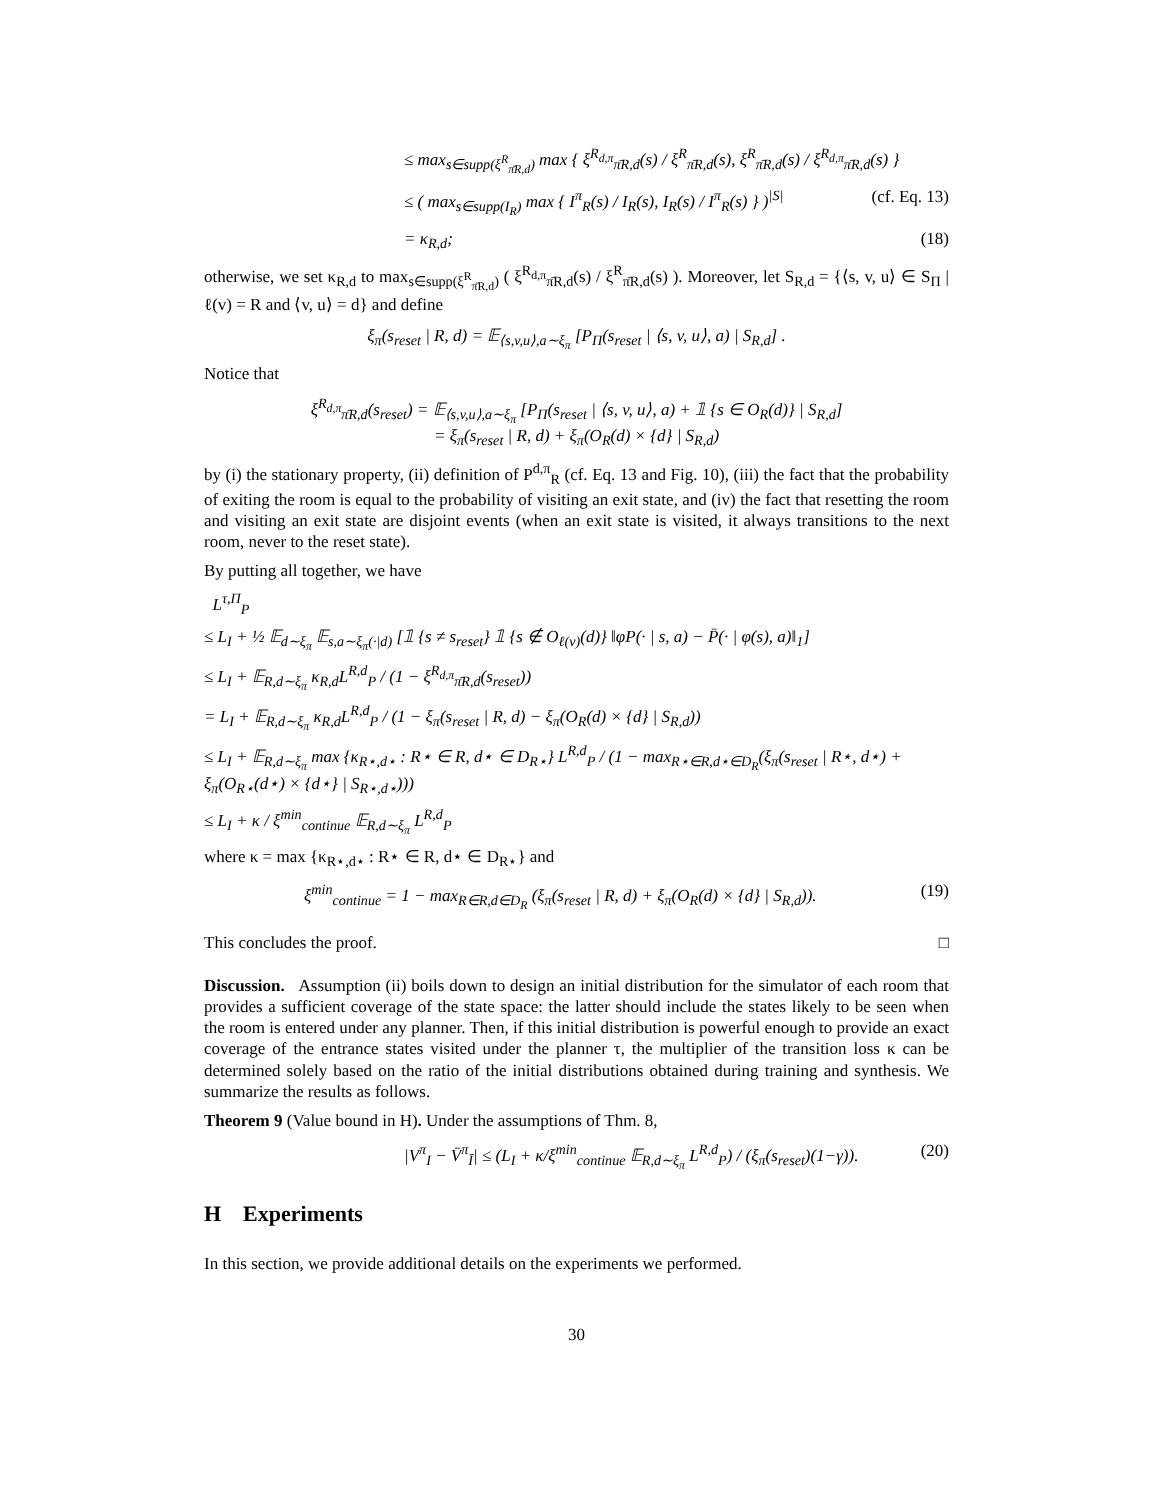≤ max<sub>s∈supp(ξ<sup>R</sup><sub>π̄R,d</sub>)</sub> max { ξ<sup>R<sub>d,π</sub></sup><sub>π̄R,d</sub>(s) / ξ<sup>R</sup><sub>π̄R,d</sub>(s), ξ<sup>R</sup><sub>π̄R,d</sub>(s) / ξ<sup>R<sub>d,π</sub></sup><sub>π̄R,d</sub>(s) }
≤ ( max<sub>s∈supp(I<sub>R</sub>)</sub> max { I<sup>π</sup><sub>R</sub>(s) / I<sub>R</sub>(s), I<sub>R</sub>(s) / I<sup>π</sup><sub>R</sub>(s) } )<sup>|S|</sup> (cf. Eq. 13)
= κ<sub>R,d</sub>; (18)
otherwise, we set κ<sub>R,d</sub> to max<sub>s∈supp(ξ<sup>R</sup><sub>π̄R,d</sub>)</sub> ( ξ<sup>R<sub>d,π</sub></sup><sub>π̄R,d</sub>(s) / ξ<sup>R</sup><sub>π̄R,d</sub>(s) ). Moreover, let S<sub>R,d</sub> = {⟨s, v, u⟩ ∈ S<sub>Π</sub> | ℓ(v) = R and ⟨v, u⟩ = d} and define
ξ<sub>π</sub>(s<sub>reset</sub> | R, d) = 𝔼<sub>⟨s,v,u⟩,a∼ξ<sub>π</sub></sub> [P<sub>Π</sub>(s<sub>reset</sub> | ⟨s, v, u⟩, a) | S<sub>R,d</sub>] .
Notice that
ξ<sup>R<sub>d,π</sub></sup><sub>π̄R,d</sub>(s<sub>reset</sub>) = 𝔼<sub>⟨s,v,u⟩,a∼ξ<sub>π</sub></sub> [P<sub>Π</sub>(s<sub>reset</sub> | ⟨s, v, u⟩, a) + 𝟙 {s ∈ O<sub>R</sub>(d)} | S<sub>R,d</sub>]
= ξ<sub>π</sub>(s<sub>reset</sub> | R, d) + ξ<sub>π</sub>(O<sub>R</sub>(d) × {d} | S<sub>R,d</sub>)
by (i) the stationary property, (ii) definition of P<sup>d,π</sup><sub>R</sub> (cf. Eq. 13 and Fig. 10), (iii) the fact that the probability of exiting the room is equal to the probability of visiting an exit state, and (iv) the fact that resetting the room and visiting an exit state are disjoint events (when an exit state is visited, it always transitions to the next room, never to the reset state).
By putting all together, we have
L<sup>τ,Π</sup><sub>P</sub>
≤ L<sub>I</sub> + ½ 𝔼<sub>d∼ξ<sub>π</sub></sub> 𝔼<sub>s,a∼ξ<sub>π</sub>(·|d)</sub> [𝟙 {s ≠ s<sub>reset</sub>} 𝟙 {s ∉ O<sub>ℓ(v)</sub>(d)} ‖φP(· | s, a) − P̄(· | φ(s), a)‖<sub>1</sub>]
≤ L<sub>I</sub> + 𝔼<sub>R,d∼ξ<sub>π</sub></sub> κ<sub>R,d</sub>L<sup>R,d</sup><sub>P</sub> / (1 − ξ<sup>R<sub>d,π</sub></sup><sub>π̄R,d</sub>(s<sub>reset</sub>))
= L<sub>I</sub> + 𝔼<sub>R,d∼ξ<sub>π</sub></sub> κ<sub>R,d</sub>L<sup>R,d</sup><sub>P</sub> / (1 − ξ<sub>π</sub>(s<sub>reset</sub> | R, d) − ξ<sub>π</sub>(O<sub>R</sub>(d) × {d} | S<sub>R,d</sub>))
≤ L<sub>I</sub> + 𝔼<sub>R,d∼ξ<sub>π</sub></sub> max {κ<sub>R⋆,d⋆</sub> : R⋆ ∈ R, d⋆ ∈ D<sub>R⋆</sub>} L<sup>R,d</sup><sub>P</sub> / (1 − max<sub>R⋆∈R,d⋆∈D<sub>R</sub></sub>(ξ<sub>π</sub>(s<sub>reset</sub> | R⋆, d⋆) + ξ<sub>π</sub>(O<sub>R⋆</sub>(d⋆) × {d⋆} | S<sub>R⋆,d⋆</sub>)))
≤ L<sub>I</sub> + κ / ξ<sup>min</sup><sub>continue</sub> 𝔼<sub>R,d∼ξ<sub>π</sub></sub> L<sup>R,d</sup><sub>P</sub>
where κ = max {κ<sub>R⋆,d⋆</sub> : R⋆ ∈ R, d⋆ ∈ D<sub>R⋆</sub>} and
ξ<sup>min</sup><sub>continue</sub> = 1 − max<sub>R∈R,d∈D<sub>R</sub></sub> (ξ<sub>π</sub>(s<sub>reset</sub> | R, d) + ξ<sub>π</sub>(O<sub>R</sub>(d) × {d} | S<sub>R,d</sub>)). (19)
This concludes the proof. □
Discussion. Assumption (ii) boils down to design an initial distribution for the simulator of each room that provides a sufficient coverage of the state space: the latter should include the states likely to be seen when the room is entered under any planner. Then, if this initial distribution is powerful enough to provide an exact coverage of the entrance states visited under the planner τ, the multiplier of the transition loss κ can be determined solely based on the ratio of the initial distributions obtained during training and synthesis. We summarize the results as follows.
Theorem 9 (Value bound in H). Under the assumptions of Thm. 8,
|V<sup>π</sup><sub>I</sub> − V̄<sup>π</sup><sub>Ī</sub>| ≤ (L<sub>I</sub> + κ/ξ<sup>min</sup><sub>continue</sub> 𝔼<sub>R,d∼ξ<sub>π</sub></sub> L<sup>R,d</sup><sub>P</sub>) / (ξ<sub>π</sub>(s<sub>reset</sub>)(1−γ)). (20)
H Experiments
In this section, we provide additional details on the experiments we performed.
30